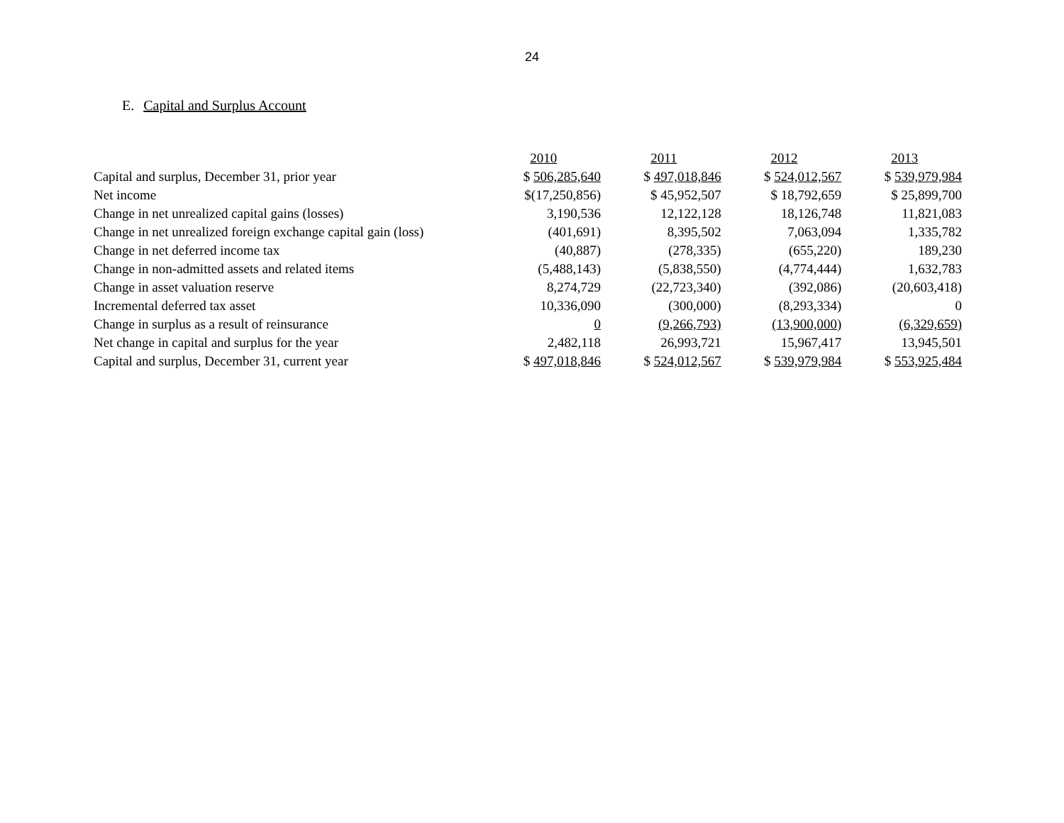24
E. Capital and Surplus Account
| | 2010 | 2011 | 2012 | 2013 |
| --- | --- | --- | --- | --- |
| Capital and surplus, December 31, prior year | $ 506,285,640 | $ 497,018,846 | $ 524,012,567 | $ 539,979,984 |
| Net income | $(17,250,856) | $ 45,952,507 | $ 18,792,659 | $ 25,899,700 |
| Change in net unrealized capital gains (losses) | 3,190,536 | 12,122,128 | 18,126,748 | 11,821,083 |
| Change in net unrealized foreign exchange capital gain (loss) | (401,691) | 8,395,502 | 7,063,094 | 1,335,782 |
| Change in net deferred income tax | (40,887) | (278,335) | (655,220) | 189,230 |
| Change in non-admitted assets and related items | (5,488,143) | (5,838,550) | (4,774,444) | 1,632,783 |
| Change in asset valuation reserve | 8,274,729 | (22,723,340) | (392,086) | (20,603,418) |
| Incremental deferred tax asset | 10,336,090 | (300,000) | (8,293,334) | 0 |
| Change in surplus as a result of reinsurance | 0 | (9,266,793) | (13,900,000) | (6,329,659) |
| Net change in capital and surplus for the year | 2,482,118 | 26,993,721 | 15,967,417 | 13,945,501 |
| Capital and surplus, December 31, current year | $ 497,018,846 | $ 524,012,567 | $ 539,979,984 | $ 553,925,484 |